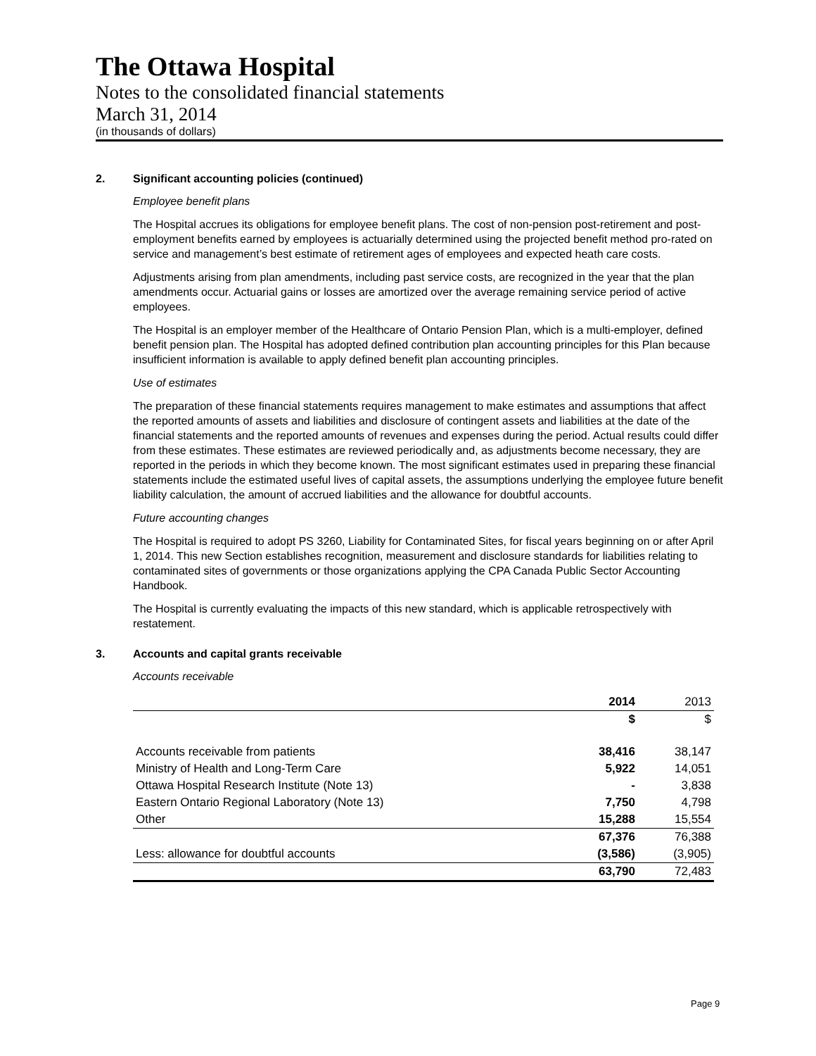The Ottawa Hospital
Notes to the consolidated financial statements
March 31, 2014
(in thousands of dollars)
2. Significant accounting policies (continued)
Employee benefit plans
The Hospital accrues its obligations for employee benefit plans. The cost of non-pension post-retirement and post-employment benefits earned by employees is actuarially determined using the projected benefit method pro-rated on service and management’s best estimate of retirement ages of employees and expected heath care costs.
Adjustments arising from plan amendments, including past service costs, are recognized in the year that the plan amendments occur. Actuarial gains or losses are amortized over the average remaining service period of active employees.
The Hospital is an employer member of the Healthcare of Ontario Pension Plan, which is a multi-employer, defined benefit pension plan. The Hospital has adopted defined contribution plan accounting principles for this Plan because insufficient information is available to apply defined benefit plan accounting principles.
Use of estimates
The preparation of these financial statements requires management to make estimates and assumptions that affect the reported amounts of assets and liabilities and disclosure of contingent assets and liabilities at the date of the financial statements and the reported amounts of revenues and expenses during the period. Actual results could differ from these estimates. These estimates are reviewed periodically and, as adjustments become necessary, they are reported in the periods in which they become known. The most significant estimates used in preparing these financial statements include the estimated useful lives of capital assets, the assumptions underlying the employee future benefit liability calculation, the amount of accrued liabilities and the allowance for doubtful accounts.
Future accounting changes
The Hospital is required to adopt PS 3260, Liability for Contaminated Sites, for fiscal years beginning on or after April 1, 2014. This new Section establishes recognition, measurement and disclosure standards for liabilities relating to contaminated sites of governments or those organizations applying the CPA Canada Public Sector Accounting Handbook.
The Hospital is currently evaluating the impacts of this new standard, which is applicable retrospectively with restatement.
3. Accounts and capital grants receivable
Accounts receivable
| | 2014 | 2013 |
| --- | --- | --- |
| | $ | $ |
| Accounts receivable from patients | 38,416 | 38,147 |
| Ministry of Health and Long-Term Care | 5,922 | 14,051 |
| Ottawa Hospital Research Institute (Note 13) | - | 3,838 |
| Eastern Ontario Regional Laboratory (Note 13) | 7,750 | 4,798 |
| Other | 15,288 | 15,554 |
| | 67,376 | 76,388 |
| Less: allowance for doubtful accounts | (3,586) | (3,905) |
| | 63,790 | 72,483 |
Page 9